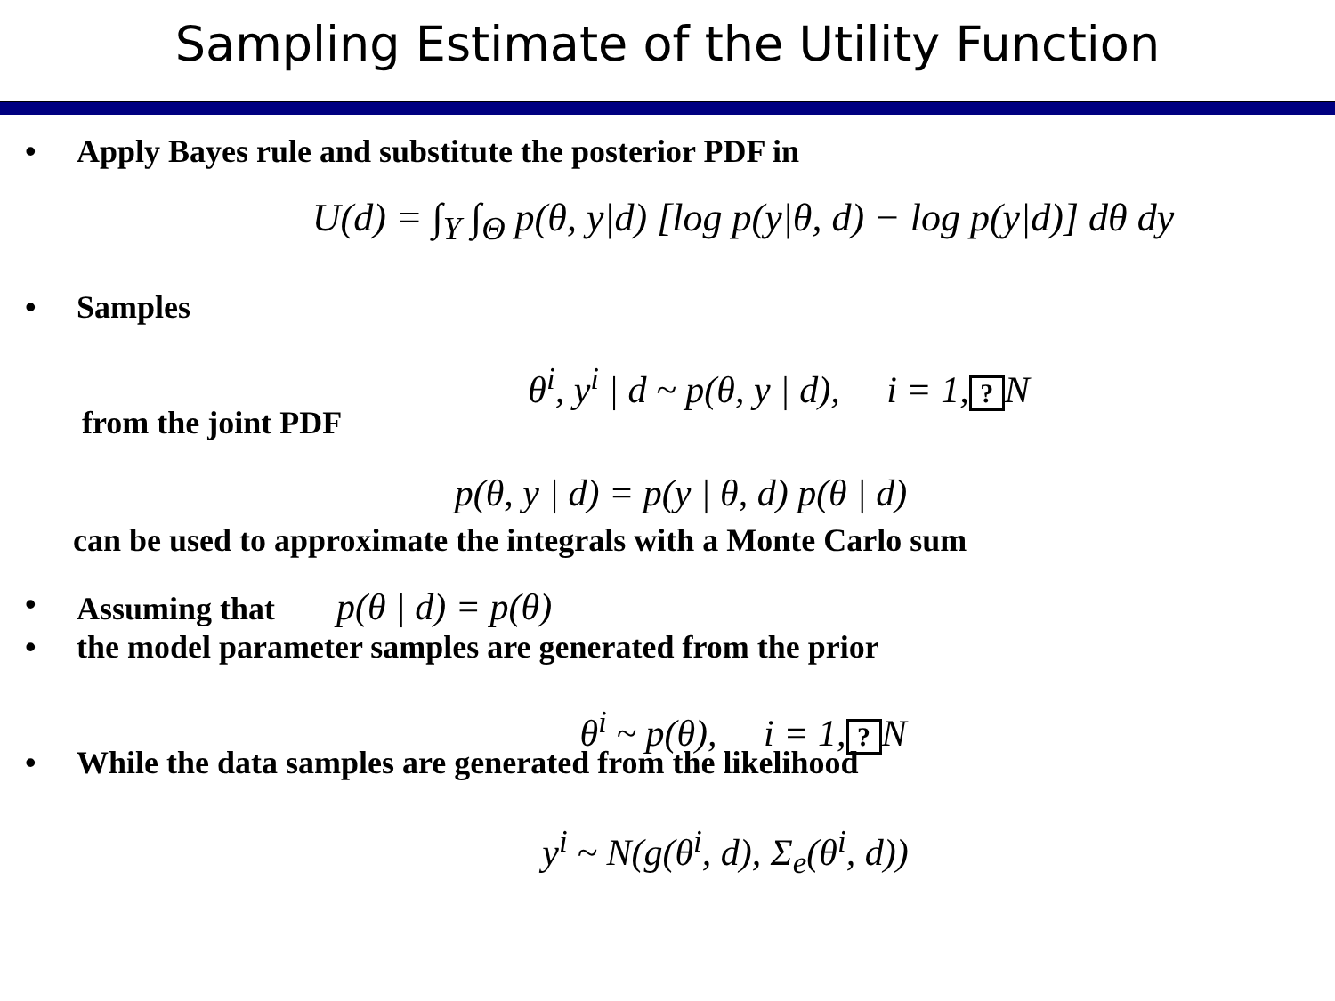Sampling Estimate of the Utility Function
• Apply Bayes rule and substitute the posterior PDF in
U(d) = ∫<sub>Y</sub> ∫<sub>Θ</sub> p(θ, y|d) [log p(y|θ, d) − log p(y|d)] dθ dy
• Samples
θ<sup>i</sup>, y<sup>i</sup> | d ~ p(θ, y | d), i = 1,? N
from the joint PDF
p(θ, y | d) = p(y | θ, d) p(θ | d)
can be used to approximate the integrals with a Monte Carlo sum
• Assuming that p(θ | d) = p(θ)
• the model parameter samples are generated from the prior
θ<sup>i</sup> ~ p(θ), i = 1,? N
• While the data samples are generated from the likelihood
y<sup>i</sup> ~ N(g(θ<sup>i</sup>, d), Σ<sub>e</sub>(θ<sup>i</sup>, d))